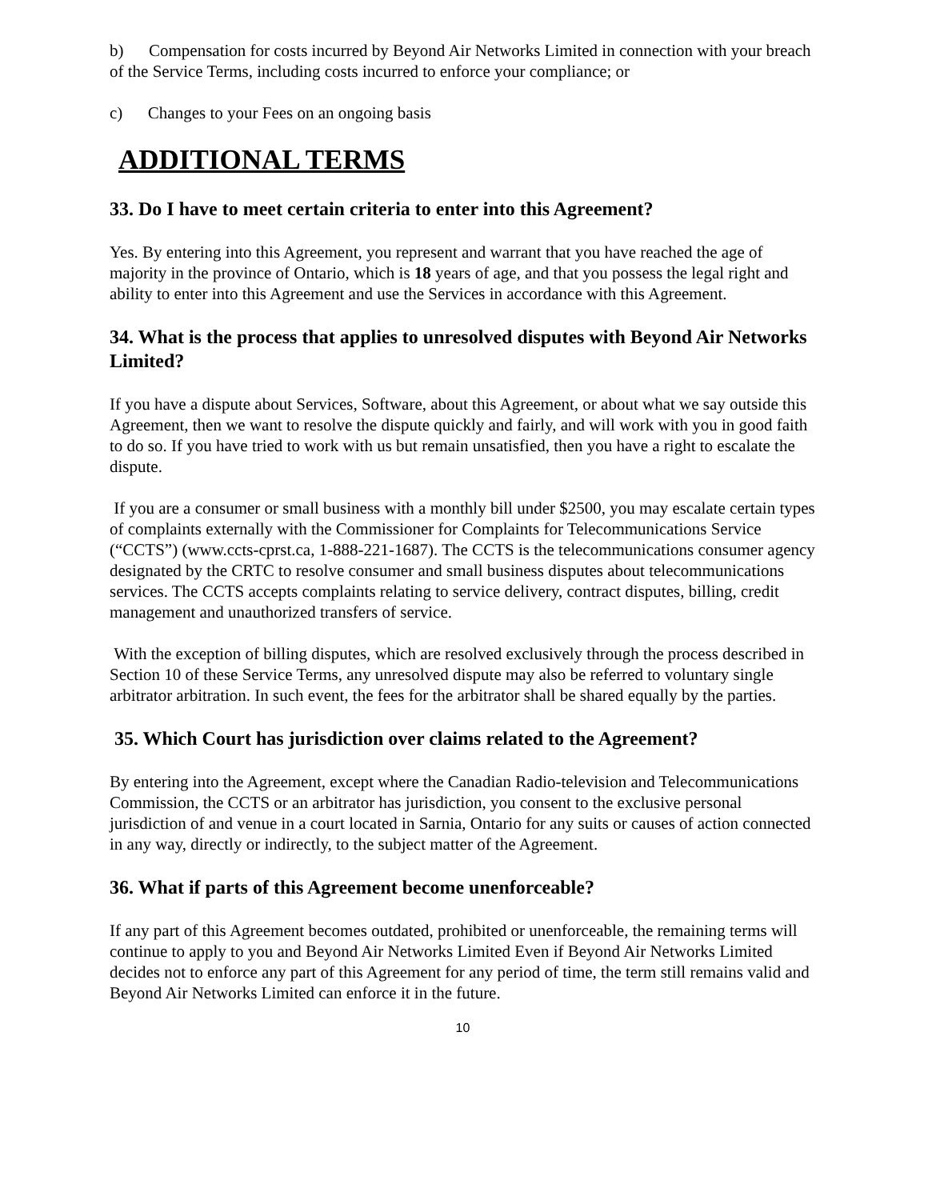b) Compensation for costs incurred by Beyond Air Networks Limited in connection with your breach of the Service Terms, including costs incurred to enforce your compliance; or
c) Changes to your Fees on an ongoing basis
ADDITIONAL TERMS
33. Do I have to meet certain criteria to enter into this Agreement?
Yes. By entering into this Agreement, you represent and warrant that you have reached the age of majority in the province of Ontario, which is 18 years of age, and that you possess the legal right and ability to enter into this Agreement and use the Services in accordance with this Agreement.
34. What is the process that applies to unresolved disputes with Beyond Air Networks Limited?
If you have a dispute about Services, Software, about this Agreement, or about what we say outside this Agreement, then we want to resolve the dispute quickly and fairly, and will work with you in good faith to do so. If you have tried to work with us but remain unsatisfied, then you have a right to escalate the dispute.
If you are a consumer or small business with a monthly bill under $2500, you may escalate certain types of complaints externally with the Commissioner for Complaints for Telecommunications Service (“CCTS”) (www.ccts-cprst.ca, 1-888-221-1687). The CCTS is the telecommunications consumer agency designated by the CRTC to resolve consumer and small business disputes about telecommunications services. The CCTS accepts complaints relating to service delivery, contract disputes, billing, credit management and unauthorized transfers of service.
With the exception of billing disputes, which are resolved exclusively through the process described in Section 10 of these Service Terms, any unresolved dispute may also be referred to voluntary single arbitrator arbitration. In such event, the fees for the arbitrator shall be shared equally by the parties.
35. Which Court has jurisdiction over claims related to the Agreement?
By entering into the Agreement, except where the Canadian Radio-television and Telecommunications Commission, the CCTS or an arbitrator has jurisdiction, you consent to the exclusive personal jurisdiction of and venue in a court located in Sarnia, Ontario for any suits or causes of action connected in any way, directly or indirectly, to the subject matter of the Agreement.
36. What if parts of this Agreement become unenforceable?
If any part of this Agreement becomes outdated, prohibited or unenforceable, the remaining terms will continue to apply to you and Beyond Air Networks Limited Even if Beyond Air Networks Limited decides not to enforce any part of this Agreement for any period of time, the term still remains valid and Beyond Air Networks Limited can enforce it in the future.
10